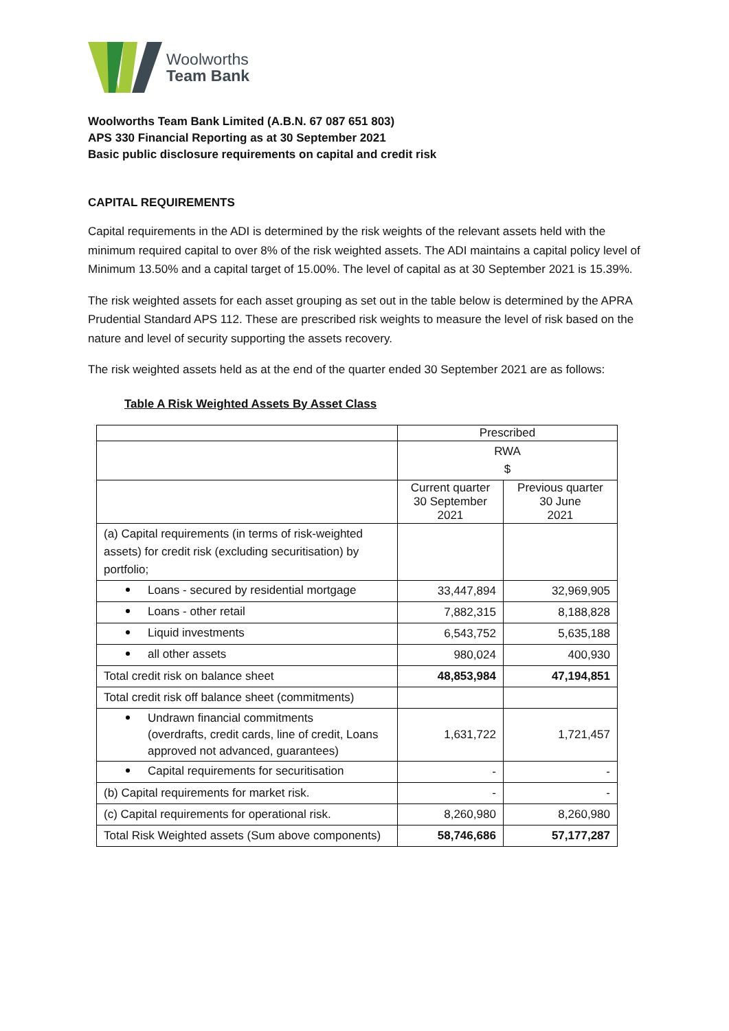Woolworths
Team Bank
Woolworths Team Bank Limited (A.B.N. 67 087 651 803)
APS 330 Financial Reporting as at 30 September 2021
Basic public disclosure requirements on capital and credit risk
CAPITAL REQUIREMENTS
Capital requirements in the ADI is determined by the risk weights of the relevant assets held with the minimum required capital to over 8% of the risk weighted assets. The ADI maintains a capital policy level of Minimum 13.50% and a capital target of 15.00%. The level of capital as at 30 September 2021 is 15.39%.
The risk weighted assets for each asset grouping as set out in the table below is determined by the APRA Prudential Standard APS 112. These are prescribed risk weights to measure the level of risk based on the nature and level of security supporting the assets recovery.
The risk weighted assets held as at the end of the quarter ended 30 September 2021 are as follows:
Table A Risk Weighted Assets By Asset Class
| | Prescribed | |
| | RWA $ | |
| | Current quarter 30 September 2021 | Previous quarter 30 June 2021 |
| (a) Capital requirements (in terms of risk-weighted assets) for credit risk (excluding securitisation) by portfolio; | | |
| Loans - secured by residential mortgage | 33,447,894 | 32,969,905 |
| Loans - other retail | 7,882,315 | 8,188,828 |
| Liquid investments | 6,543,752 | 5,635,188 |
| all other assets | 980,024 | 400,930 |
| Total credit risk on balance sheet | 48,853,984 | 47,194,851 |
| Total credit risk off balance sheet (commitments) | | |
| Undrawn financial commitments (overdrafts, credit cards, line of credit, Loans approved not advanced, guarantees) | 1,631,722 | 1,721,457 |
| Capital requirements for securitisation | - | - |
| (b) Capital requirements for market risk. | - | - |
| (c) Capital requirements for operational risk. | 8,260,980 | 8,260,980 |
| Total Risk Weighted assets (Sum above components) | 58,746,686 | 57,177,287 |